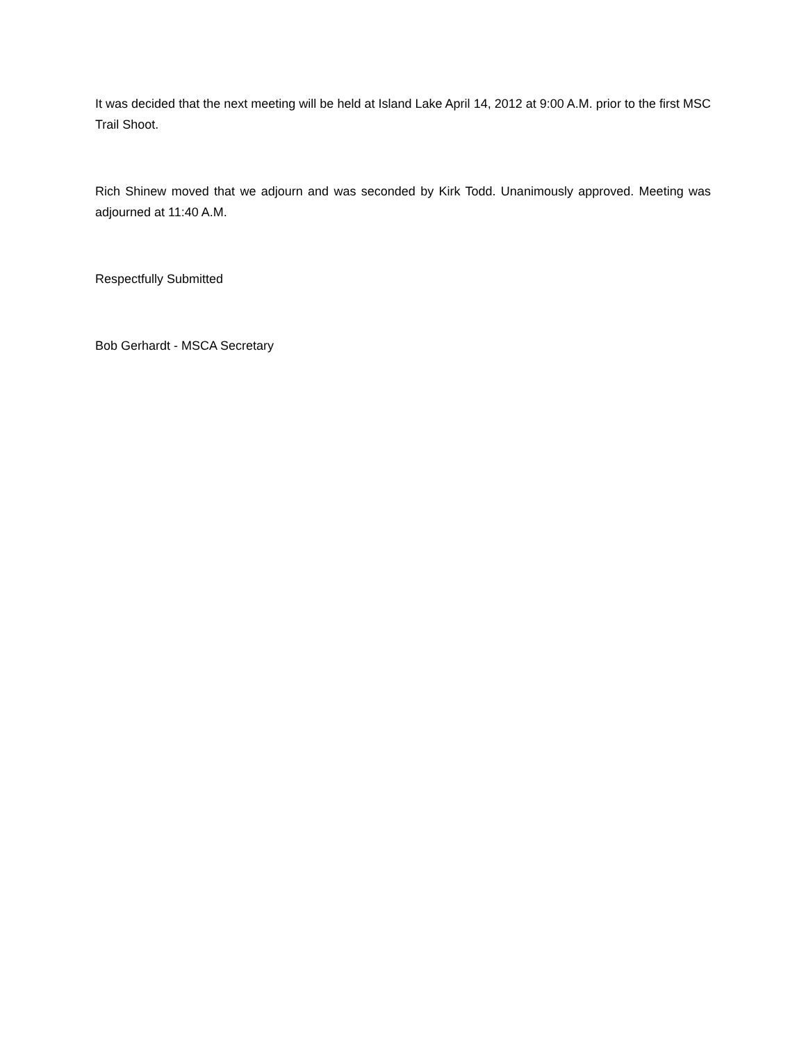It was decided that the next meeting will be held at Island Lake April 14, 2012 at 9:00 A.M. prior to the first MSC Trail Shoot.
Rich Shinew moved that we adjourn and was seconded by Kirk Todd. Unanimously approved. Meeting was adjourned at 11:40 A.M.
Respectfully Submitted
Bob Gerhardt - MSCA Secretary